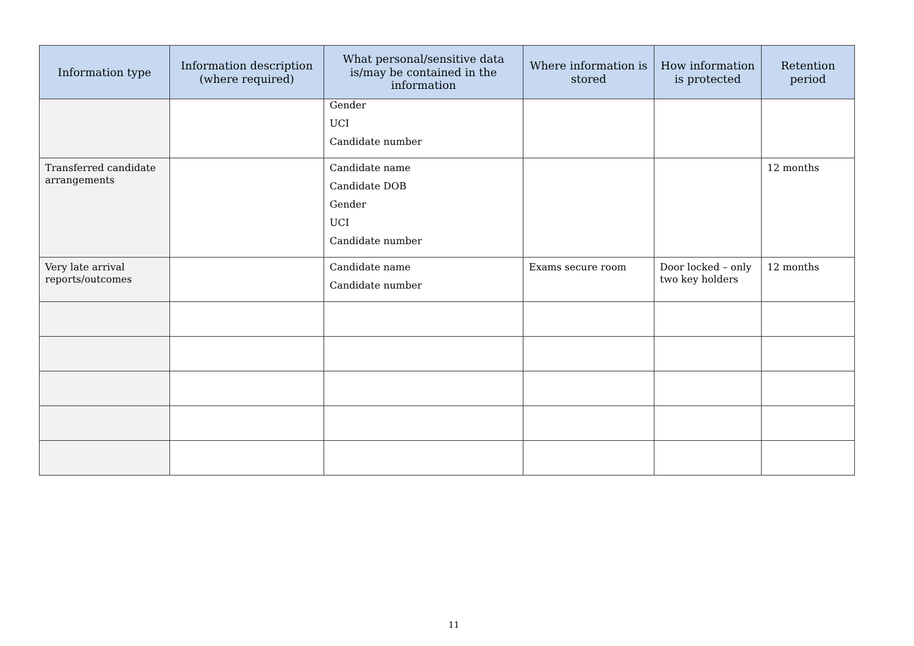| Information type | Information description (where required) | What personal/sensitive data is/may be contained in the information | Where information is stored | How information is protected | Retention period |
| --- | --- | --- | --- | --- | --- |
| | | Gender UCI Candidate number | | | |
| Transferred candidate arrangements | | Candidate name Candidate DOB Gender UCI Candidate number | | | 12 months |
| Very late arrival reports/outcomes | | Candidate name Candidate number | Exams secure room | Door locked – only two key holders | 12 months |
11